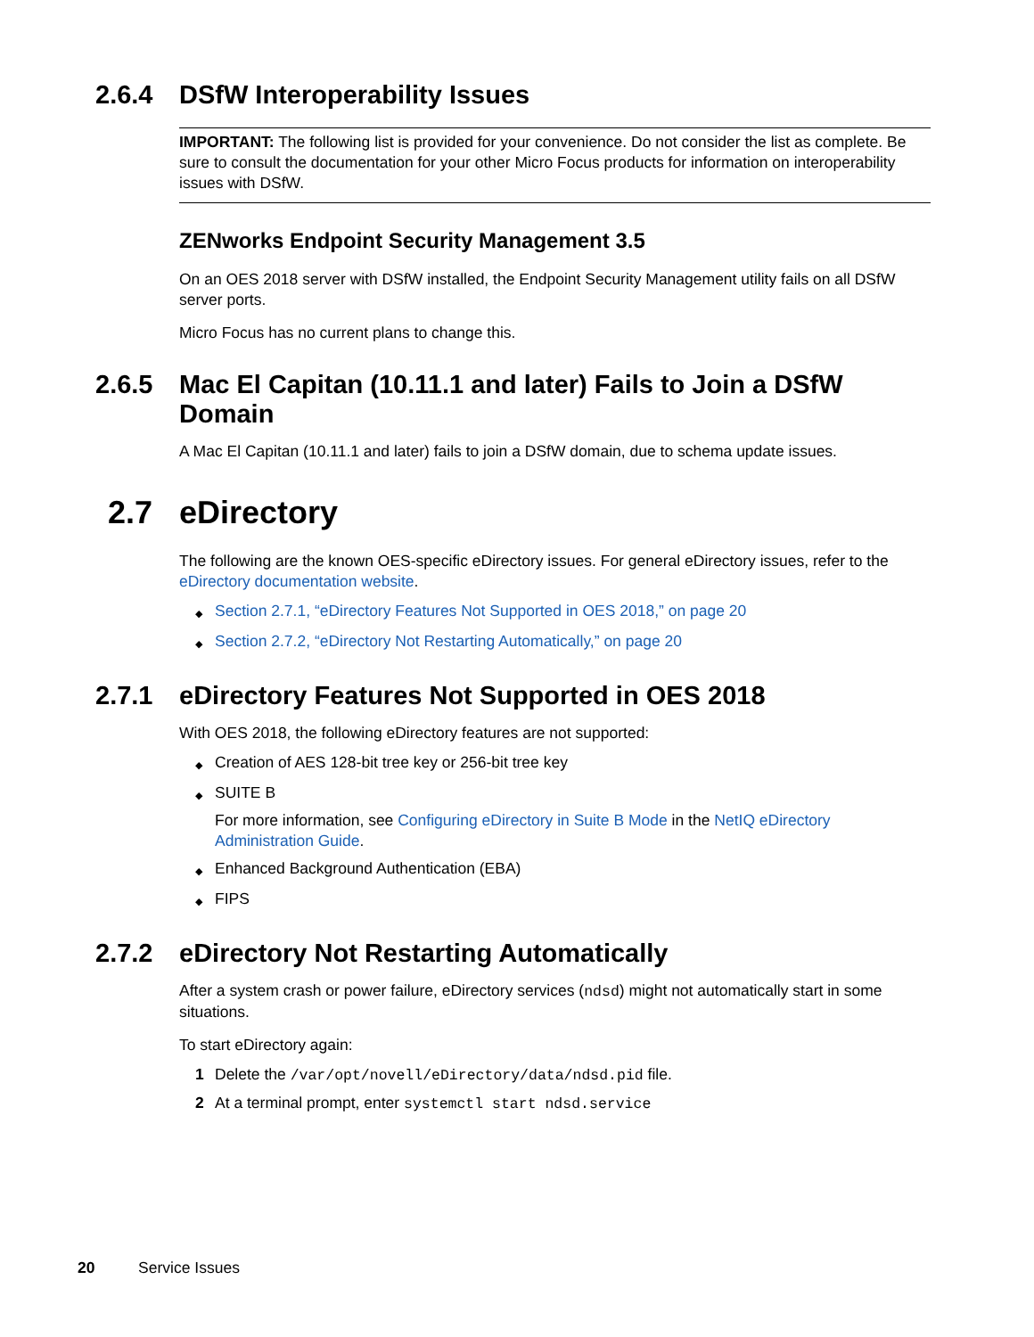2.6.4 DSfW Interoperability Issues
IMPORTANT: The following list is provided for your convenience. Do not consider the list as complete. Be sure to consult the documentation for your other Micro Focus products for information on interoperability issues with DSfW.
ZENworks Endpoint Security Management 3.5
On an OES 2018 server with DSfW installed, the Endpoint Security Management utility fails on all DSfW server ports.
Micro Focus has no current plans to change this.
2.6.5 Mac El Capitan (10.11.1 and later) Fails to Join a DSfW Domain
A Mac El Capitan (10.11.1 and later) fails to join a DSfW domain, due to schema update issues.
2.7 eDirectory
The following are the known OES-specific eDirectory issues. For general eDirectory issues, refer to the eDirectory documentation website.
◆ Section 2.7.1, “eDirectory Features Not Supported in OES 2018,” on page 20
◆ Section 2.7.2, “eDirectory Not Restarting Automatically,” on page 20
2.7.1 eDirectory Features Not Supported in OES 2018
With OES 2018, the following eDirectory features are not supported:
◆ Creation of AES 128-bit tree key or 256-bit tree key
◆
SUITE B
For more information, see Configuring eDirectory in Suite B Mode in the NetIQ eDirectory Administration Guide.
◆ Enhanced Background Authentication (EBA)
◆ FIPS
2.7.2 eDirectory Not Restarting Automatically
After a system crash or power failure, eDirectory services (ndsd) might not automatically start in some situations.
To start eDirectory again:
1 Delete the /var/opt/novell/eDirectory/data/ndsd.pid file.
2 At a terminal prompt, enter systemctl start ndsd.service
20 Service Issues